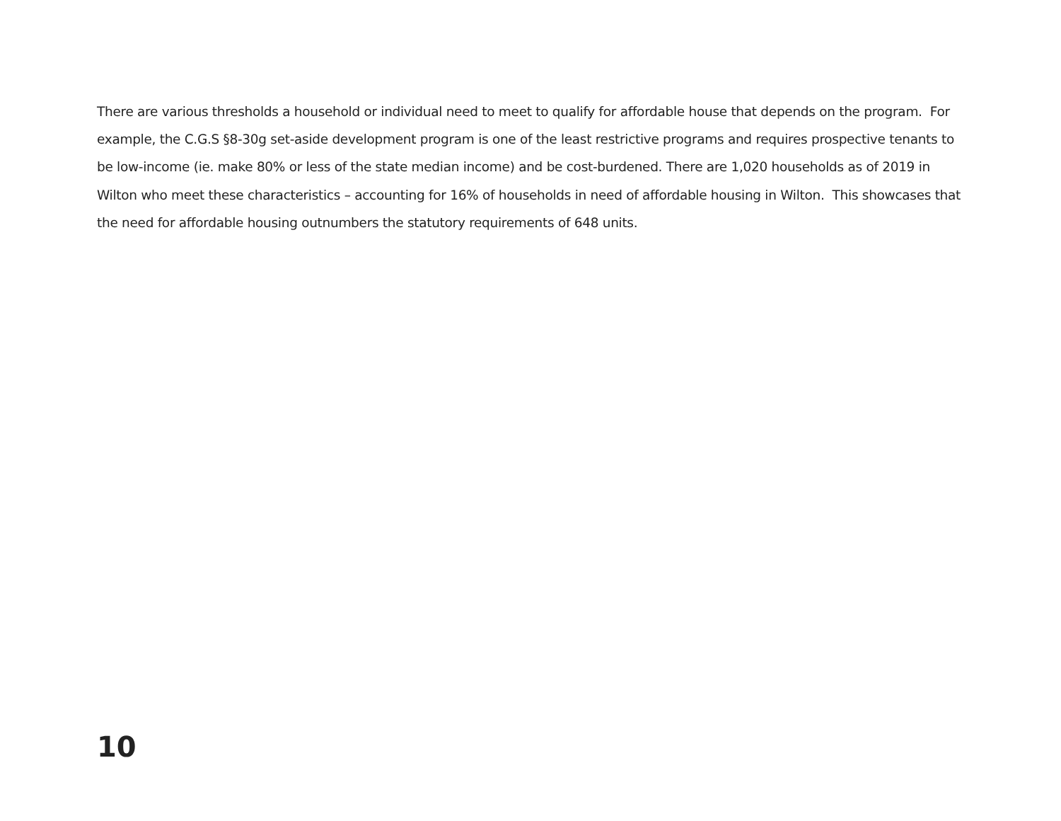There are various thresholds a household or individual need to meet to qualify for affordable house that depends on the program. For example, the C.G.S §8-30g set-aside development program is one of the least restrictive programs and requires prospective tenants to be low-income (ie. make 80% or less of the state median income) and be cost-burdened. There are 1,020 households as of 2019 in Wilton who meet these characteristics – accounting for 16% of households in need of affordable housing in Wilton. This showcases that the need for affordable housing outnumbers the statutory requirements of 648 units.
10